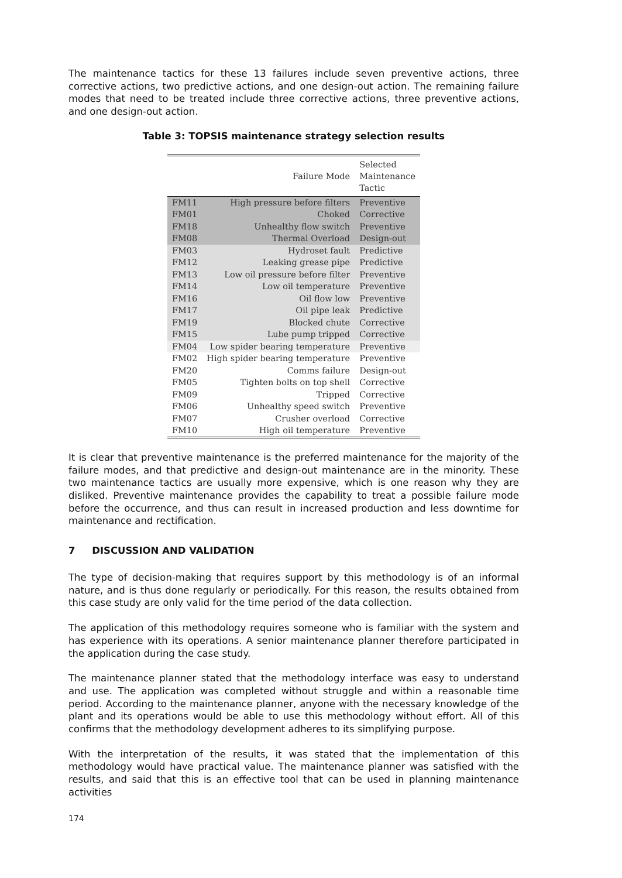The maintenance tactics for these 13 failures include seven preventive actions, three corrective actions, two predictive actions, and one design-out action. The remaining failure modes that need to be treated include three corrective actions, three preventive actions, and one design-out action.
Table 3: TOPSIS maintenance strategy selection results
| | Failure Mode | Selected Maintenance Tactic |
| --- | --- | --- |
| FM11 | High pressure before filters | Preventive |
| FM01 | Choked | Corrective |
| FM18 | Unhealthy flow switch | Preventive |
| FM08 | Thermal Overload | Design-out |
| FM03 | Hydroset fault | Predictive |
| FM12 | Leaking grease pipe | Predictive |
| FM13 | Low oil pressure before filter | Preventive |
| FM14 | Low oil temperature | Preventive |
| FM16 | Oil flow low | Preventive |
| FM17 | Oil pipe leak | Predictive |
| FM19 | Blocked chute | Corrective |
| FM15 | Lube pump tripped | Corrective |
| FM04 | Low spider bearing temperature | Preventive |
| FM02 | High spider bearing temperature | Preventive |
| FM20 | Comms failure | Design-out |
| FM05 | Tighten bolts on top shell | Corrective |
| FM09 | Tripped | Corrective |
| FM06 | Unhealthy speed switch | Preventive |
| FM07 | Crusher overload | Corrective |
| FM10 | High oil temperature | Preventive |
It is clear that preventive maintenance is the preferred maintenance for the majority of the failure modes, and that predictive and design-out maintenance are in the minority. These two maintenance tactics are usually more expensive, which is one reason why they are disliked. Preventive maintenance provides the capability to treat a possible failure mode before the occurrence, and thus can result in increased production and less downtime for maintenance and rectification.
7 DISCUSSION AND VALIDATION
The type of decision-making that requires support by this methodology is of an informal nature, and is thus done regularly or periodically. For this reason, the results obtained from this case study are only valid for the time period of the data collection.
The application of this methodology requires someone who is familiar with the system and has experience with its operations. A senior maintenance planner therefore participated in the application during the case study.
The maintenance planner stated that the methodology interface was easy to understand and use. The application was completed without struggle and within a reasonable time period. According to the maintenance planner, anyone with the necessary knowledge of the plant and its operations would be able to use this methodology without effort. All of this confirms that the methodology development adheres to its simplifying purpose.
With the interpretation of the results, it was stated that the implementation of this methodology would have practical value. The maintenance planner was satisfied with the results, and said that this is an effective tool that can be used in planning maintenance activities
174